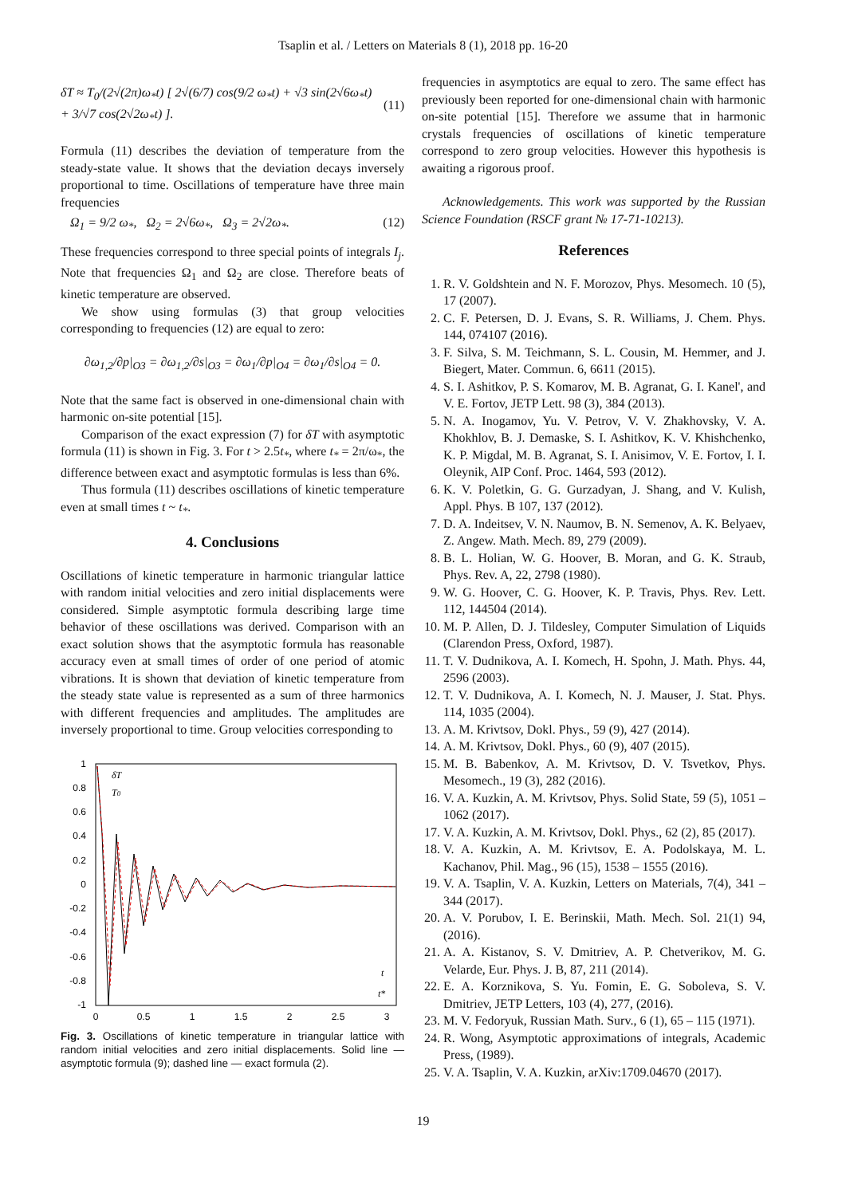Tsaplin et al. / Letters on Materials 8 (1), 2018 pp. 16-20
δT ≈ T<sub>0</sub>/(2√(2π)ω<sub>*</sub>t) [ 2√(6/7) cos(9/2 ω<sub>*</sub>t) + √3 sin(2√6ω<sub>*</sub>t) + 3/√7 cos(2√2ω<sub>*</sub>t) ]. (11)
Formula (11) describes the deviation of temperature from the steady-state value. It shows that the deviation decays inversely proportional to time. Oscillations of temperature have three main frequencies
Ω<sub>1</sub> = 9/2 ω<sub>*</sub>, Ω<sub>2</sub> = 2√6ω<sub>*</sub>, Ω<sub>3</sub> = 2√2ω<sub>*</sub>. (12)
These frequencies correspond to three special points of integrals I<sub>j</sub>. Note that frequencies Ω<sub>1</sub> and Ω<sub>2</sub> are close. Therefore beats of kinetic temperature are observed.
We show using formulas (3) that group velocities corresponding to frequencies (12) are equal to zero:
∂ω<sub>1,2</sub>/∂p|<sub>O3</sub> = ∂ω<sub>1,2</sub>/∂s|<sub>O3</sub> = ∂ω<sub>1</sub>/∂p|<sub>O4</sub> = ∂ω<sub>1</sub>/∂s|<sub>O4</sub> = 0.
Note that the same fact is observed in one-dimensional chain with harmonic on-site potential [15].
Comparison of the exact expression (7) for δT with asymptotic formula (11) is shown in Fig. 3. For t > 2.5t<sub>*</sub>, where t<sub>*</sub> = 2π/ω<sub>*</sub>, the difference between exact and asymptotic formulas is less than 6%.
Thus formula (11) describes oscillations of kinetic temperature even at small times t ~ t<sub>*</sub>.
4. Conclusions
Oscillations of kinetic temperature in harmonic triangular lattice with random initial velocities and zero initial displacements were considered. Simple asymptotic formula describing large time behavior of these oscillations was derived. Comparison with an exact solution shows that the asymptotic formula has reasonable accuracy even at small times of order of one period of atomic vibrations. It is shown that deviation of kinetic temperature from the steady state value is represented as a sum of three harmonics with different frequencies and amplitudes. The amplitudes are inversely proportional to time. Group velocities corresponding to
1
0.8
0.6
0.4
0.2
0
-0.2
-0.4
-0.6
-0.8
-1
0
0.5
1
1.5
2
2.5
3
δT
T0
t
t*
Fig. 3. Oscillations of kinetic temperature in triangular lattice with random initial velocities and zero initial displacements. Solid line — asymptotic formula (9); dashed line — exact formula (2).
frequencies in asymptotics are equal to zero. The same effect has previously been reported for one-dimensional chain with harmonic on-site potential [15]. Therefore we assume that in harmonic crystals frequencies of oscillations of kinetic temperature correspond to zero group velocities. However this hypothesis is awaiting a rigorous proof.
Acknowledgements. This work was supported by the Russian Science Foundation (RSCF grant № 17-71-10213).
References
1. R. V. Goldshtein and N. F. Morozov, Phys. Mesomech. 10 (5), 17 (2007).
2. C. F. Petersen, D. J. Evans, S. R. Williams, J. Chem. Phys. 144, 074107 (2016).
3. F. Silva, S. M. Teichmann, S. L. Cousin, M. Hemmer, and J. Biegert, Mater. Commun. 6, 6611 (2015).
4. S. I. Ashitkov, P. S. Komarov, M. B. Agranat, G. I. Kanel', and V. E. Fortov, JETP Lett. 98 (3), 384 (2013).
5. N. A. Inogamov, Yu. V. Petrov, V. V. Zhakhovsky, V. A. Khokhlov, B. J. Demaske, S. I. Ashitkov, K. V. Khishchenko, K. P. Migdal, M. B. Agranat, S. I. Anisimov, V. E. Fortov, I. I. Oleynik, AIP Conf. Proc. 1464, 593 (2012).
6. K. V. Poletkin, G. G. Gurzadyan, J. Shang, and V. Kulish, Appl. Phys. B 107, 137 (2012).
7. D. A. Indeitsev, V. N. Naumov, B. N. Semenov, A. K. Belyaev, Z. Angew. Math. Mech. 89, 279 (2009).
8. B. L. Holian, W. G. Hoover, B. Moran, and G. K. Straub, Phys. Rev. A, 22, 2798 (1980).
9. W. G. Hoover, C. G. Hoover, K. P. Travis, Phys. Rev. Lett. 112, 144504 (2014).
10. M. P. Allen, D. J. Tildesley, Computer Simulation of Liquids (Clarendon Press, Oxford, 1987).
11. T. V. Dudnikova, A. I. Komech, H. Spohn, J. Math. Phys. 44, 2596 (2003).
12. T. V. Dudnikova, A. I. Komech, N. J. Mauser, J. Stat. Phys. 114, 1035 (2004).
13. A. M. Krivtsov, Dokl. Phys., 59 (9), 427 (2014).
14. A. M. Krivtsov, Dokl. Phys., 60 (9), 407 (2015).
15. M. B. Babenkov, A. M. Krivtsov, D. V. Tsvetkov, Phys. Mesomech., 19 (3), 282 (2016).
16. V. A. Kuzkin, A. M. Krivtsov, Phys. Solid State, 59 (5), 1051 – 1062 (2017).
17. V. A. Kuzkin, A. M. Krivtsov, Dokl. Phys., 62 (2), 85 (2017).
18. V. A. Kuzkin, A. M. Krivtsov, E. A. Podolskaya, M. L. Kachanov, Phil. Mag., 96 (15), 1538 – 1555 (2016).
19. V. A. Tsaplin, V. A. Kuzkin, Letters on Materials, 7(4), 341 – 344 (2017).
20. A. V. Porubov, I. E. Berinskii, Math. Mech. Sol. 21(1) 94, (2016).
21. A. A. Kistanov, S. V. Dmitriev, A. P. Chetverikov, M. G. Velarde, Eur. Phys. J. B, 87, 211 (2014).
22. E. A. Korznikova, S. Yu. Fomin, E. G. Soboleva, S. V. Dmitriev, JETP Letters, 103 (4), 277, (2016).
23. M. V. Fedoryuk, Russian Math. Surv., 6 (1), 65 – 115 (1971).
24. R. Wong, Asymptotic approximations of integrals, Academic Press, (1989).
25. V. A. Tsaplin, V. A. Kuzkin, arXiv:1709.04670 (2017).
19